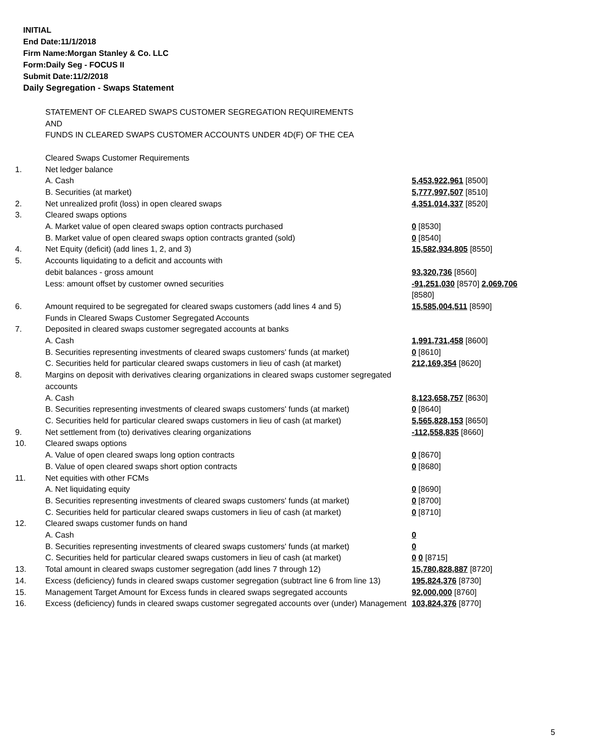INITIAL
End Date:11/1/2018
Firm Name:Morgan Stanley & Co. LLC
Form:Daily Seg - FOCUS II
Submit Date:11/2/2018
Daily Segregation - Swaps Statement
| | STATEMENT OF CLEARED SWAPS CUSTOMER SEGREGATION REQUIREMENTS AND FUNDS IN CLEARED SWAPS CUSTOMER ACCOUNTS UNDER 4D(F) OF THE CEA | |
| | Cleared Swaps Customer Requirements | |
| 1. | Net ledger balance | |
| | A. Cash | 5,453,922,961 [8500] |
| | B. Securities (at market) | 5,777,997,507 [8510] |
| 2. | Net unrealized profit (loss) in open cleared swaps | 4,351,014,337 [8520] |
| 3. | Cleared swaps options | |
| | A. Market value of open cleared swaps option contracts purchased | 0 [8530] |
| | B. Market value of open cleared swaps option contracts granted (sold) | 0 [8540] |
| 4. | Net Equity (deficit) (add lines 1, 2, and 3) | 15,582,934,805 [8550] |
| 5. | Accounts liquidating to a deficit and accounts with | |
| | debit balances - gross amount | 93,320,736 [8560] |
| | Less: amount offset by customer owned securities | -91,251,030 [8570] 2,069,706 [8580] |
| 6. | Amount required to be segregated for cleared swaps customers (add lines 4 and 5) | 15,585,004,511 [8590] |
| | Funds in Cleared Swaps Customer Segregated Accounts | |
| 7. | Deposited in cleared swaps customer segregated accounts at banks | |
| | A. Cash | 1,991,731,458 [8600] |
| | B. Securities representing investments of cleared swaps customers' funds (at market) | 0 [8610] |
| | C. Securities held for particular cleared swaps customers in lieu of cash (at market) | 212,169,354 [8620] |
| 8. | Margins on deposit with derivatives clearing organizations in cleared swaps customer segregated accounts | |
| | A. Cash | 8,123,658,757 [8630] |
| | B. Securities representing investments of cleared swaps customers' funds (at market) | 0 [8640] |
| | C. Securities held for particular cleared swaps customers in lieu of cash (at market) | 5,565,828,153 [8650] |
| 9. | Net settlement from (to) derivatives clearing organizations | -112,558,835 [8660] |
| 10. | Cleared swaps options | |
| | A. Value of open cleared swaps long option contracts | 0 [8670] |
| | B. Value of open cleared swaps short option contracts | 0 [8680] |
| 11. | Net equities with other FCMs | |
| | A. Net liquidating equity | 0 [8690] |
| | B. Securities representing investments of cleared swaps customers' funds (at market) | 0 [8700] |
| | C. Securities held for particular cleared swaps customers in lieu of cash (at market) | 0 [8710] |
| 12. | Cleared swaps customer funds on hand | |
| | A. Cash | 0 |
| | B. Securities representing investments of cleared swaps customers' funds (at market) | 0 |
| | C. Securities held for particular cleared swaps customers in lieu of cash (at market) | 0 0 [8715] |
| 13. | Total amount in cleared swaps customer segregation (add lines 7 through 12) | 15,780,828,887 [8720] |
| 14. | Excess (deficiency) funds in cleared swaps customer segregation (subtract line 6 from line 13) | 195,824,376 [8730] |
| 15. | Management Target Amount for Excess funds in cleared swaps segregated accounts | 92,000,000 [8760] |
| 16. | Excess (deficiency) funds in cleared swaps customer segregated accounts over (under) Management | 103,824,376 [8770] |
5